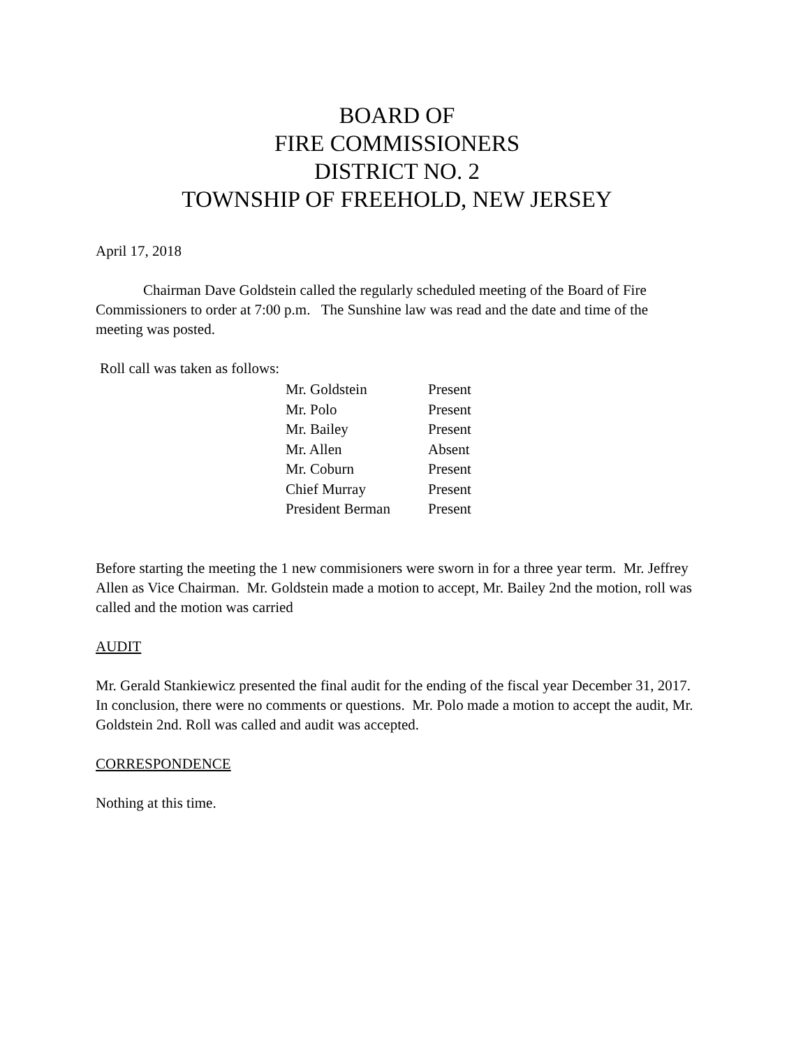BOARD OF
FIRE COMMISSIONERS
DISTRICT NO. 2
TOWNSHIP OF FREEHOLD, NEW JERSEY
April 17, 2018
Chairman Dave Goldstein called the regularly scheduled meeting of the Board of Fire Commissioners to order at 7:00 p.m. The Sunshine law was read and the date and time of the meeting was posted.
Roll call was taken as follows:
| Mr. Goldstein | Present |
| Mr. Polo | Present |
| Mr. Bailey | Present |
| Mr. Allen | Absent |
| Mr. Coburn | Present |
| Chief Murray | Present |
| President Berman | Present |
Before starting the meeting the 1 new commisioners were sworn in for a three year term. Mr. Jeffrey Allen as Vice Chairman. Mr. Goldstein made a motion to accept, Mr. Bailey 2nd the motion, roll was called and the motion was carried
AUDIT
Mr. Gerald Stankiewicz presented the final audit for the ending of the fiscal year December 31, 2017. In conclusion, there were no comments or questions. Mr. Polo made a motion to accept the audit, Mr. Goldstein 2nd. Roll was called and audit was accepted.
CORRESPONDENCE
Nothing at this time.